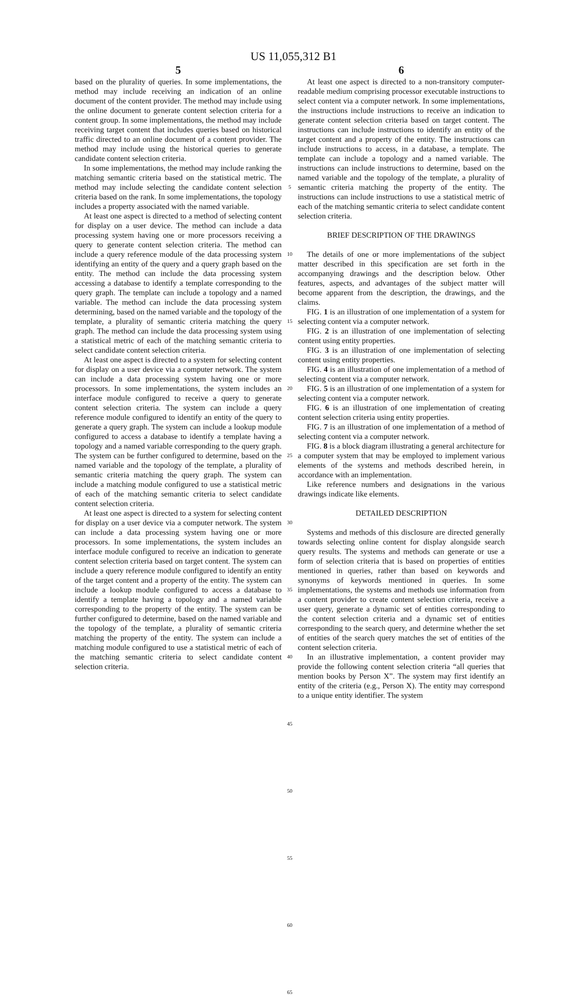US 11,055,312 B1
5
based on the plurality of queries. In some implementations, the method may include receiving an indication of an online document of the content provider. The method may include using the online document to generate content selection criteria for a content group. In some implementations, the method may include receiving target content that includes queries based on historical traffic directed to an online document of a content provider. The method may include using the historical queries to generate candidate content selection criteria.
In some implementations, the method may include ranking the matching semantic criteria based on the statistical metric. The method may include selecting the candidate content selection criteria based on the rank. In some implementations, the topology includes a property associated with the named variable.
At least one aspect is directed to a method of selecting content for display on a user device. The method can include a data processing system having one or more processors receiving a query to generate content selection criteria. The method can include a query reference module of the data processing system identifying an entity of the query and a query graph based on the entity. The method can include the data processing system accessing a database to identify a template corresponding to the query graph. The template can include a topology and a named variable. The method can include the data processing system determining, based on the named variable and the topology of the template, a plurality of semantic criteria matching the query graph. The method can include the data processing system using a statistical metric of each of the matching semantic criteria to select candidate content selection criteria.
At least one aspect is directed to a system for selecting content for display on a user device via a computer network. The system can include a data processing system having one or more processors. In some implementations, the system includes an interface module configured to receive a query to generate content selection criteria. The system can include a query reference module configured to identify an entity of the query to generate a query graph. The system can include a lookup module configured to access a database to identify a template having a topology and a named variable corresponding to the query graph. The system can be further configured to determine, based on the named variable and the topology of the template, a plurality of semantic criteria matching the query graph. The system can include a matching module configured to use a statistical metric of each of the matching semantic criteria to select candidate content selection criteria.
At least one aspect is directed to a system for selecting content for display on a user device via a computer network. The system can include a data processing system having one or more processors. In some implementations, the system includes an interface module configured to receive an indication to generate content selection criteria based on target content. The system can include a query reference module configured to identify an entity of the target content and a property of the entity. The system can include a lookup module configured to access a database to identify a template having a topology and a named variable corresponding to the property of the entity. The system can be further configured to determine, based on the named variable and the topology of the template, a plurality of semantic criteria matching the property of the entity. The system can include a matching module configured to use a statistical metric of each of the matching semantic criteria to select candidate content selection criteria.
5
10
15
20
25
30
35
40
45
50
55
60
65
6
At least one aspect is directed to a non-transitory computer-readable medium comprising processor executable instructions to select content via a computer network. In some implementations, the instructions include instructions to receive an indication to generate content selection criteria based on target content. The instructions can include instructions to identify an entity of the target content and a property of the entity. The instructions can include instructions to access, in a database, a template. The template can include a topology and a named variable. The instructions can include instructions to determine, based on the named variable and the topology of the template, a plurality of semantic criteria matching the property of the entity. The instructions can include instructions to use a statistical metric of each of the matching semantic criteria to select candidate content selection criteria.
BRIEF DESCRIPTION OF THE DRAWINGS
The details of one or more implementations of the subject matter described in this specification are set forth in the accompanying drawings and the description below. Other features, aspects, and advantages of the subject matter will become apparent from the description, the drawings, and the claims.
FIG. 1 is an illustration of one implementation of a system for selecting content via a computer network.
FIG. 2 is an illustration of one implementation of selecting content using entity properties.
FIG. 3 is an illustration of one implementation of selecting content using entity properties.
FIG. 4 is an illustration of one implementation of a method of selecting content via a computer network.
FIG. 5 is an illustration of one implementation of a system for selecting content via a computer network.
FIG. 6 is an illustration of one implementation of creating content selection criteria using entity properties.
FIG. 7 is an illustration of one implementation of a method of selecting content via a computer network.
FIG. 8 is a block diagram illustrating a general architecture for a computer system that may be employed to implement various elements of the systems and methods described herein, in accordance with an implementation.
Like reference numbers and designations in the various drawings indicate like elements.
DETAILED DESCRIPTION
Systems and methods of this disclosure are directed generally towards selecting online content for display alongside search query results. The systems and methods can generate or use a form of selection criteria that is based on properties of entities mentioned in queries, rather than based on keywords and synonyms of keywords mentioned in queries. In some implementations, the systems and methods use information from a content provider to create content selection criteria, receive a user query, generate a dynamic set of entities corresponding to the content selection criteria and a dynamic set of entities corresponding to the search query, and determine whether the set of entities of the search query matches the set of entities of the content selection criteria.
In an illustrative implementation, a content provider may provide the following content selection criteria “all queries that mention books by Person X”. The system may first identify an entity of the criteria (e.g., Person X). The entity may correspond to a unique entity identifier. The system